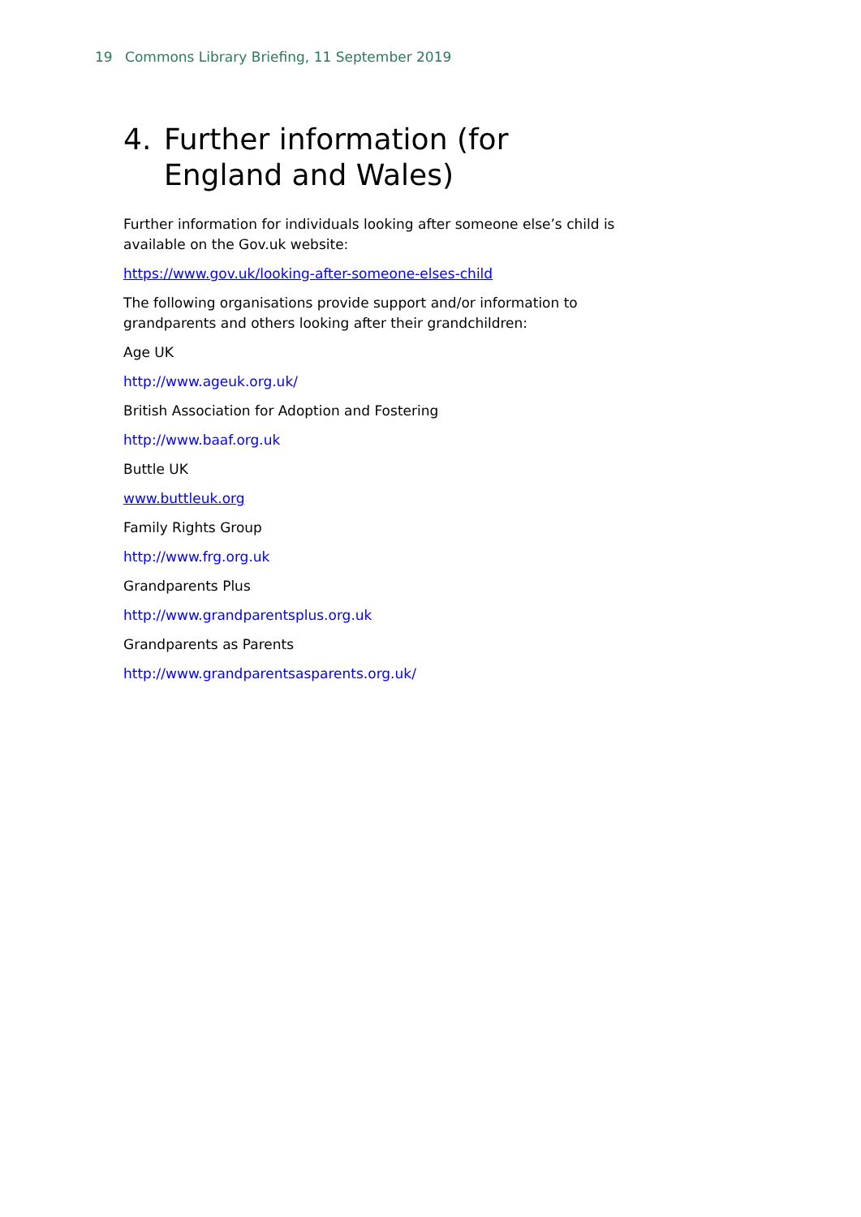19 Commons Library Briefing, 11 September 2019
4. Further information (for
England and Wales)
Further information for individuals looking after someone else’s child is available on the Gov.uk website:
https://www.gov.uk/looking-after-someone-elses-child
The following organisations provide support and/or information to grandparents and others looking after their grandchildren:
Age UK
http://www.ageuk.org.uk/
British Association for Adoption and Fostering
http://www.baaf.org.uk
Buttle UK
www.buttleuk.org
Family Rights Group
http://www.frg.org.uk
Grandparents Plus
http://www.grandparentsplus.org.uk
Grandparents as Parents
http://www.grandparentsasparents.org.uk/